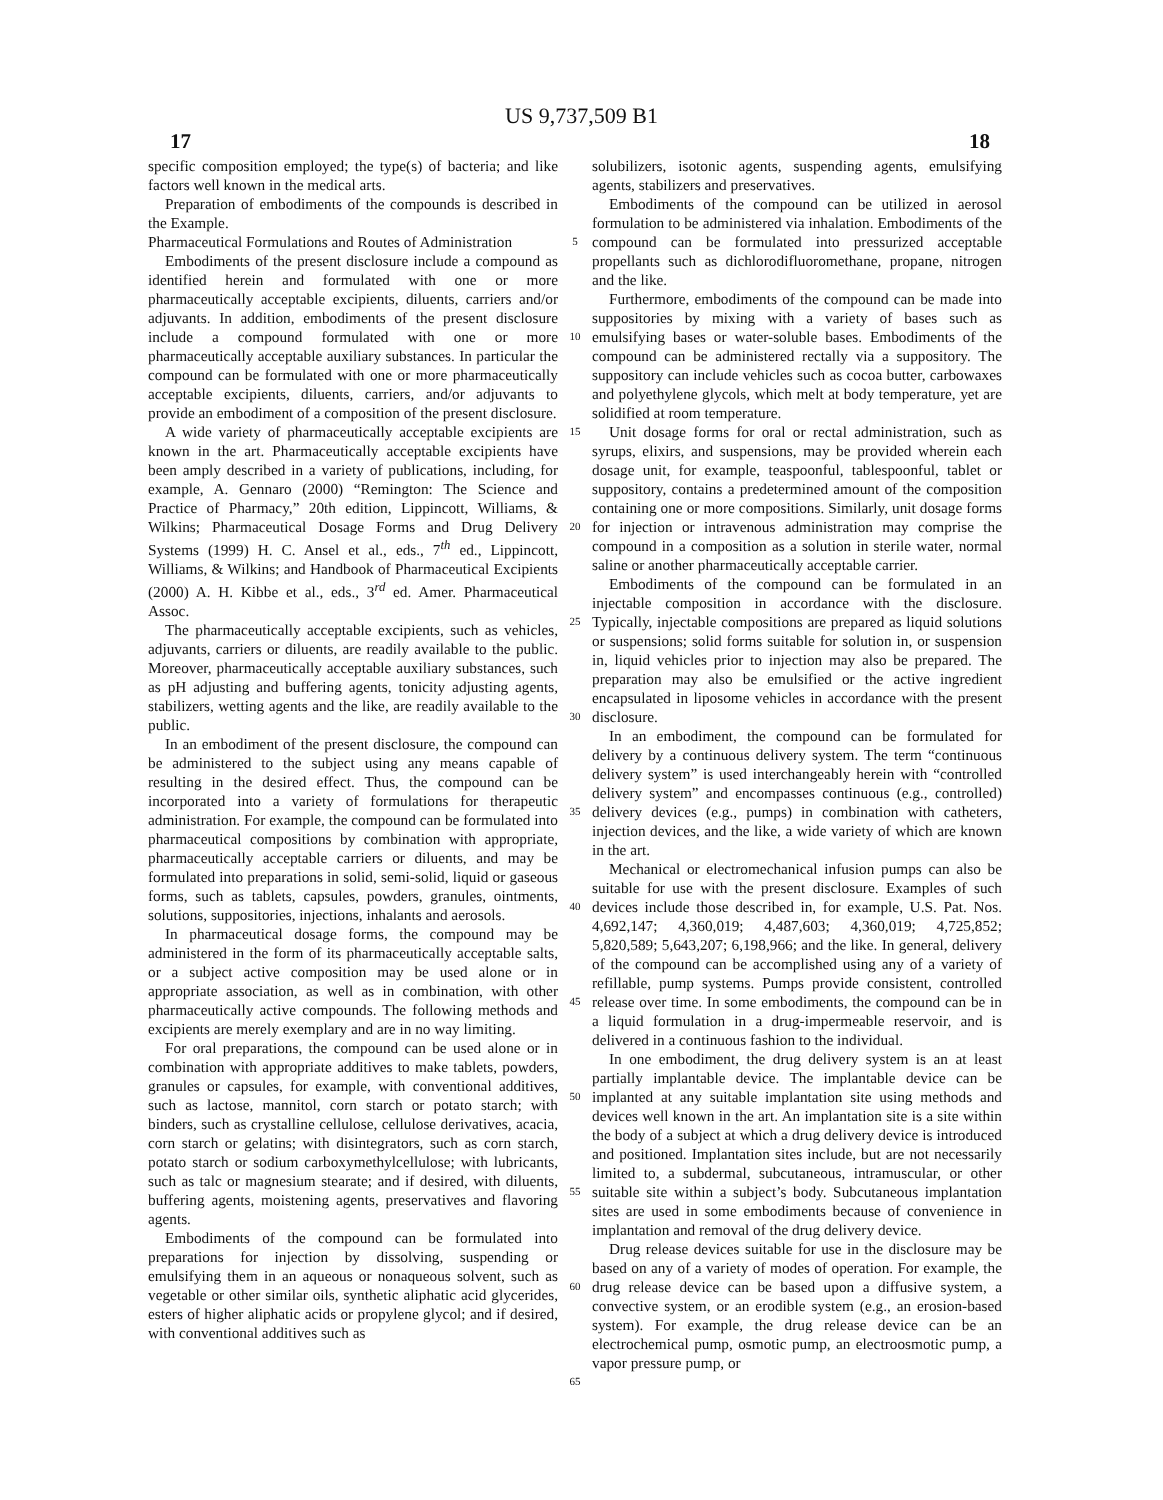US 9,737,509 B1
17 18
specific composition employed; the type(s) of bacteria; and like factors well known in the medical arts.
Preparation of embodiments of the compounds is described in the Example.
Pharmaceutical Formulations and Routes of Administration
Embodiments of the present disclosure include a compound as identified herein and formulated with one or more pharmaceutically acceptable excipients, diluents, carriers and/or adjuvants. In addition, embodiments of the present disclosure include a compound formulated with one or more pharmaceutically acceptable auxiliary substances. In particular the compound can be formulated with one or more pharmaceutically acceptable excipients, diluents, carriers, and/or adjuvants to provide an embodiment of a composition of the present disclosure.
A wide variety of pharmaceutically acceptable excipients are known in the art. Pharmaceutically acceptable excipients have been amply described in a variety of publications, including, for example, A. Gennaro (2000) “Remington: The Science and Practice of Pharmacy,” 20th edition, Lippincott, Williams, & Wilkins; Pharmaceutical Dosage Forms and Drug Delivery Systems (1999) H. C. Ansel et al., eds., 7<sup>th</sup> ed., Lippincott, Williams, & Wilkins; and Handbook of Pharmaceutical Excipients (2000) A. H. Kibbe et al., eds., 3<sup>rd</sup> ed. Amer. Pharmaceutical Assoc.
The pharmaceutically acceptable excipients, such as vehicles, adjuvants, carriers or diluents, are readily available to the public. Moreover, pharmaceutically acceptable auxiliary substances, such as pH adjusting and buffering agents, tonicity adjusting agents, stabilizers, wetting agents and the like, are readily available to the public.
In an embodiment of the present disclosure, the compound can be administered to the subject using any means capable of resulting in the desired effect. Thus, the compound can be incorporated into a variety of formulations for therapeutic administration. For example, the compound can be formulated into pharmaceutical compositions by combination with appropriate, pharmaceutically acceptable carriers or diluents, and may be formulated into preparations in solid, semi-solid, liquid or gaseous forms, such as tablets, capsules, powders, granules, ointments, solutions, suppositories, injections, inhalants and aerosols.
In pharmaceutical dosage forms, the compound may be administered in the form of its pharmaceutically acceptable salts, or a subject active composition may be used alone or in appropriate association, as well as in combination, with other pharmaceutically active compounds. The following methods and excipients are merely exemplary and are in no way limiting.
For oral preparations, the compound can be used alone or in combination with appropriate additives to make tablets, powders, granules or capsules, for example, with conventional additives, such as lactose, mannitol, corn starch or potato starch; with binders, such as crystalline cellulose, cellulose derivatives, acacia, corn starch or gelatins; with disintegrators, such as corn starch, potato starch or sodium carboxymethylcellulose; with lubricants, such as talc or magnesium stearate; and if desired, with diluents, buffering agents, moistening agents, preservatives and flavoring agents.
Embodiments of the compound can be formulated into preparations for injection by dissolving, suspending or emulsifying them in an aqueous or nonaqueous solvent, such as vegetable or other similar oils, synthetic aliphatic acid glycerides, esters of higher aliphatic acids or propylene glycol; and if desired, with conventional additives such as
5
10
15
20
25
30
35
40
45
50
55
60
65
solubilizers, isotonic agents, suspending agents, emulsifying agents, stabilizers and preservatives.
Embodiments of the compound can be utilized in aerosol formulation to be administered via inhalation. Embodiments of the compound can be formulated into pressurized acceptable propellants such as dichlorodifluoromethane, propane, nitrogen and the like.
Furthermore, embodiments of the compound can be made into suppositories by mixing with a variety of bases such as emulsifying bases or water-soluble bases. Embodiments of the compound can be administered rectally via a suppository. The suppository can include vehicles such as cocoa butter, carbowaxes and polyethylene glycols, which melt at body temperature, yet are solidified at room temperature.
Unit dosage forms for oral or rectal administration, such as syrups, elixirs, and suspensions, may be provided wherein each dosage unit, for example, teaspoonful, tablespoonful, tablet or suppository, contains a predetermined amount of the composition containing one or more compositions. Similarly, unit dosage forms for injection or intravenous administration may comprise the compound in a composition as a solution in sterile water, normal saline or another pharmaceutically acceptable carrier.
Embodiments of the compound can be formulated in an injectable composition in accordance with the disclosure. Typically, injectable compositions are prepared as liquid solutions or suspensions; solid forms suitable for solution in, or suspension in, liquid vehicles prior to injection may also be prepared. The preparation may also be emulsified or the active ingredient encapsulated in liposome vehicles in accordance with the present disclosure.
In an embodiment, the compound can be formulated for delivery by a continuous delivery system. The term “continuous delivery system” is used interchangeably herein with “controlled delivery system” and encompasses continuous (e.g., controlled) delivery devices (e.g., pumps) in combination with catheters, injection devices, and the like, a wide variety of which are known in the art.
Mechanical or electromechanical infusion pumps can also be suitable for use with the present disclosure. Examples of such devices include those described in, for example, U.S. Pat. Nos. 4,692,147; 4,360,019; 4,487,603; 4,360,019; 4,725,852; 5,820,589; 5,643,207; 6,198,966; and the like. In general, delivery of the compound can be accomplished using any of a variety of refillable, pump systems. Pumps provide consistent, controlled release over time. In some embodiments, the compound can be in a liquid formulation in a drug-impermeable reservoir, and is delivered in a continuous fashion to the individual.
In one embodiment, the drug delivery system is an at least partially implantable device. The implantable device can be implanted at any suitable implantation site using methods and devices well known in the art. An implantation site is a site within the body of a subject at which a drug delivery device is introduced and positioned. Implantation sites include, but are not necessarily limited to, a subdermal, subcutaneous, intramuscular, or other suitable site within a subject’s body. Subcutaneous implantation sites are used in some embodiments because of convenience in implantation and removal of the drug delivery device.
Drug release devices suitable for use in the disclosure may be based on any of a variety of modes of operation. For example, the drug release device can be based upon a diffusive system, a convective system, or an erodible system (e.g., an erosion-based system). For example, the drug release device can be an electrochemical pump, osmotic pump, an electroosmotic pump, a vapor pressure pump, or